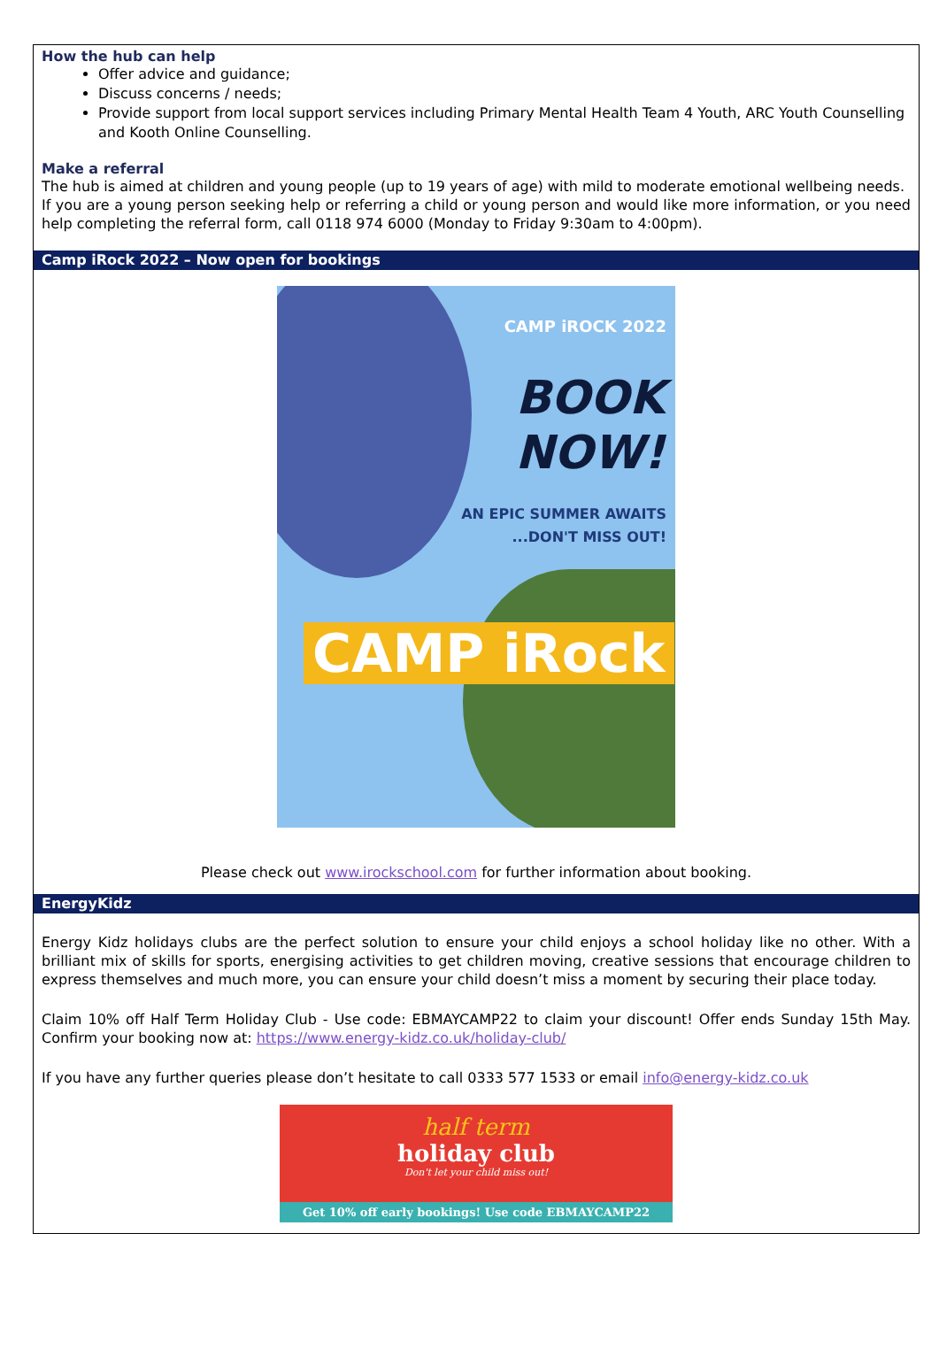How the hub can help
Offer advice and guidance;
Discuss concerns / needs;
Provide support from local support services including Primary Mental Health Team 4 Youth, ARC Youth Counselling and Kooth Online Counselling.
Make a referral
The hub is aimed at children and young people (up to 19 years of age) with mild to moderate emotional wellbeing needs.
If you are a young person seeking help or referring a child or young person and would like more information, or you need help completing the referral form, call 0118 974 6000 (Monday to Friday 9:30am to 4:00pm).
Camp iRock 2022 – Now open for bookings
CAMP iROCK 2022
BOOK
NOW!
AN EPIC SUMMER AWAITS
...DON'T MISS OUT!
CAMP iRock
Please check out www.irockschool.com for further information about booking.
EnergyKidz
Energy Kidz holidays clubs are the perfect solution to ensure your child enjoys a school holiday like no other. With a brilliant mix of skills for sports, energising activities to get children moving, creative sessions that encourage children to express themselves and much more, you can ensure your child doesn’t miss a moment by securing their place today.
Claim 10% off Half Term Holiday Club - Use code: EBMAYCAMP22 to claim your discount! Offer ends Sunday 15th May. Confirm your booking now at: https://www.energy-kidz.co.uk/holiday-club/
If you have any further queries please don’t hesitate to call 0333 577 1533 or email info@energy-kidz.co.uk
half term
holiday club
Don't let your child miss out!
Get 10% off early bookings! Use code EBMAYCAMP22